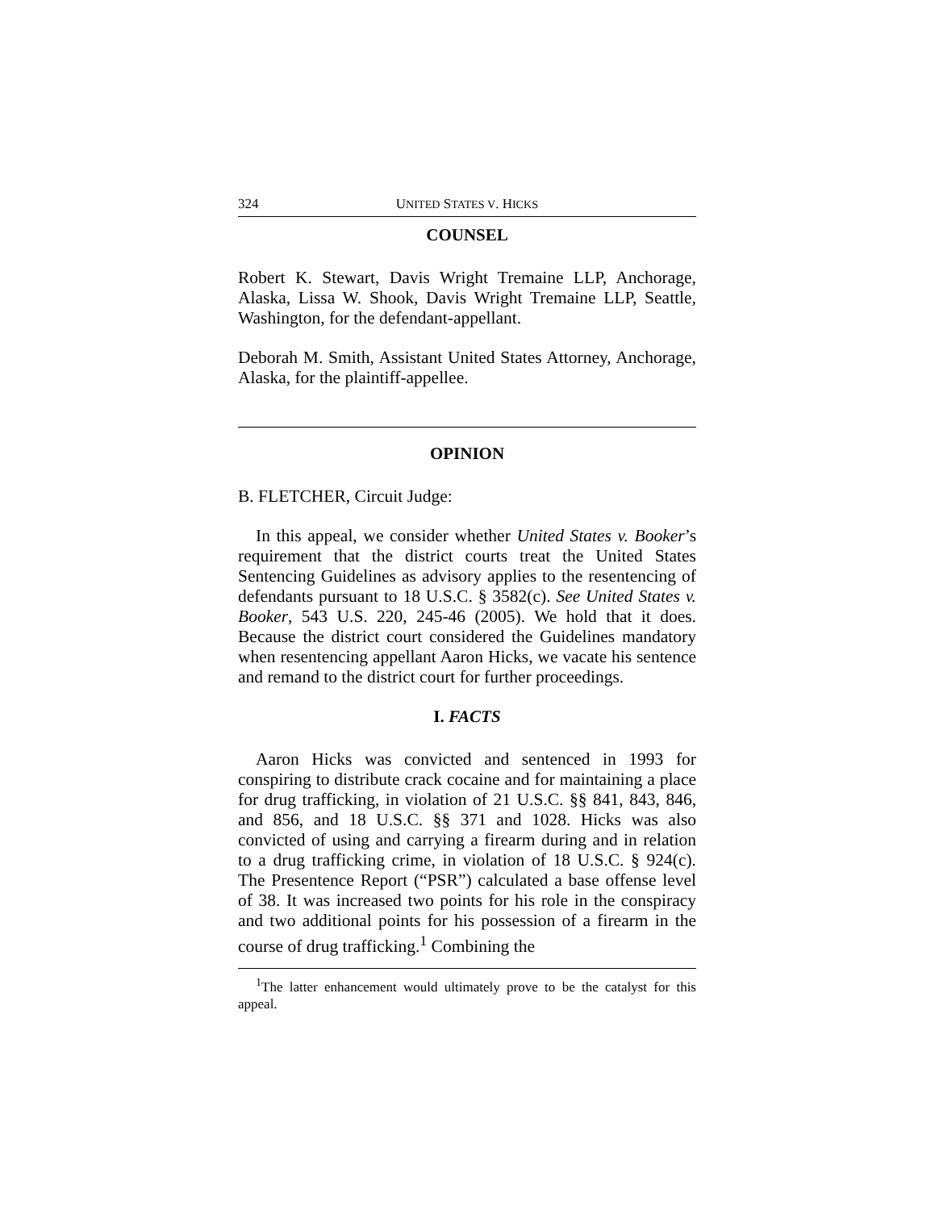324 UNITED STATES V. HICKS
COUNSEL
Robert K. Stewart, Davis Wright Tremaine LLP, Anchorage, Alaska, Lissa W. Shook, Davis Wright Tremaine LLP, Seattle, Washington, for the defendant-appellant.
Deborah M. Smith, Assistant United States Attorney, Anchorage, Alaska, for the plaintiff-appellee.
OPINION
B. FLETCHER, Circuit Judge:
In this appeal, we consider whether United States v. Booker’s requirement that the district courts treat the United States Sentencing Guidelines as advisory applies to the resentencing of defendants pursuant to 18 U.S.C. § 3582(c). See United States v. Booker, 543 U.S. 220, 245-46 (2005). We hold that it does. Because the district court considered the Guidelines mandatory when resentencing appellant Aaron Hicks, we vacate his sentence and remand to the district court for further proceedings.
I. FACTS
Aaron Hicks was convicted and sentenced in 1993 for conspiring to distribute crack cocaine and for maintaining a place for drug trafficking, in violation of 21 U.S.C. §§ 841, 843, 846, and 856, and 18 U.S.C. §§ 371 and 1028. Hicks was also convicted of using and carrying a firearm during and in relation to a drug trafficking crime, in violation of 18 U.S.C. § 924(c). The Presentence Report (“PSR”) calculated a base offense level of 38. It was increased two points for his role in the conspiracy and two additional points for his possession of a firearm in the course of drug trafficking.<sup>1</sup> Combining the
<sup>1</sup> The latter enhancement would ultimately prove to be the catalyst for this appeal.